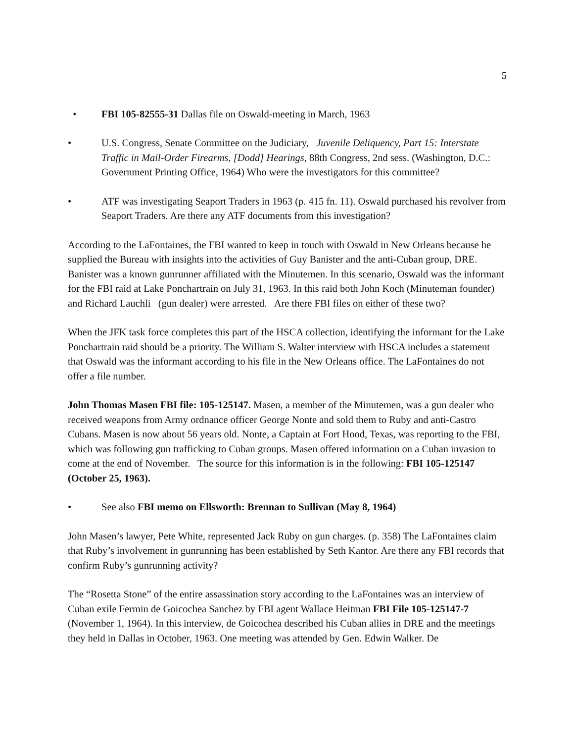5
• FBI 105-82555-31 Dallas file on Oswald-meeting in March, 1963
• U.S. Congress, Senate Committee on the Judiciary, Juvenile Deliquency, Part 15: Interstate Traffic in Mail-Order Firearms, [Dodd] Hearings, 88th Congress, 2nd sess. (Washington, D.C.: Government Printing Office, 1964) Who were the investigators for this committee?
• ATF was investigating Seaport Traders in 1963 (p. 415 fn. 11). Oswald purchased his revolver from Seaport Traders. Are there any ATF documents from this investigation?
According to the LaFontaines, the FBI wanted to keep in touch with Oswald in New Orleans because he supplied the Bureau with insights into the activities of Guy Banister and the anti-Cuban group, DRE. Banister was a known gunrunner affiliated with the Minutemen. In this scenario, Oswald was the informant for the FBI raid at Lake Ponchartrain on July 31, 1963. In this raid both John Koch (Minuteman founder) and Richard Lauchli (gun dealer) were arrested. Are there FBI files on either of these two?
When the JFK task force completes this part of the HSCA collection, identifying the informant for the Lake Ponchartrain raid should be a priority. The William S. Walter interview with HSCA includes a statement that Oswald was the informant according to his file in the New Orleans office. The LaFontaines do not offer a file number.
John Thomas Masen FBI file: 105-125147. Masen, a member of the Minutemen, was a gun dealer who received weapons from Army ordnance officer George Nonte and sold them to Ruby and anti-Castro Cubans. Masen is now about 56 years old. Nonte, a Captain at Fort Hood, Texas, was reporting to the FBI, which was following gun trafficking to Cuban groups. Masen offered information on a Cuban invasion to come at the end of November. The source for this information is in the following: FBI 105-125147 (October 25, 1963).
• See also FBI memo on Ellsworth: Brennan to Sullivan (May 8, 1964)
John Masen’s lawyer, Pete White, represented Jack Ruby on gun charges. (p. 358) The LaFontaines claim that Ruby’s involvement in gunrunning has been established by Seth Kantor. Are there any FBI records that confirm Ruby’s gunrunning activity?
The “Rosetta Stone” of the entire assassination story according to the LaFontaines was an interview of Cuban exile Fermin de Goicochea Sanchez by FBI agent Wallace Heitman FBI File 105-125147-7 (November 1, 1964). In this interview, de Goicochea described his Cuban allies in DRE and the meetings they held in Dallas in October, 1963. One meeting was attended by Gen. Edwin Walker. De